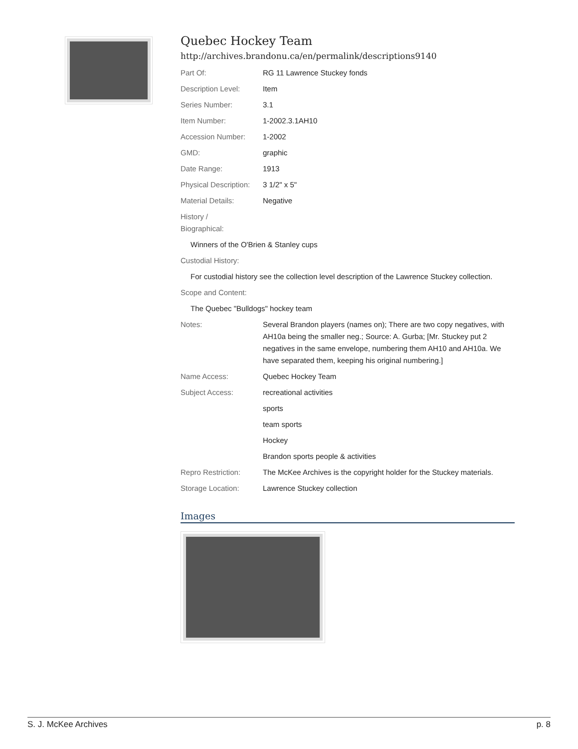Quebec Hockey Team
http://archives.brandonu.ca/en/permalink/descriptions9140
| Part Of: | RG 11 Lawrence Stuckey fonds |
| Description Level: | Item |
| Series Number: | 3.1 |
| Item Number: | 1-2002.3.1AH10 |
| Accession Number: | 1-2002 |
| GMD: | graphic |
| Date Range: | 1913 |
| Physical Description: | 3 1/2" x 5" |
| Material Details: | Negative |
| History / Biographical: | |
| Winners of the O'Brien & Stanley cups | |
| Custodial History: | |
| For custodial history see the collection level description of the Lawrence Stuckey collection. | |
| Scope and Content: | |
| The Quebec "Bulldogs" hockey team | |
| Notes: | Several Brandon players (names on); There are two copy negatives, with AH10a being the smaller neg.; Source: A. Gurba; [Mr. Stuckey put 2 negatives in the same envelope, numbering them AH10 and AH10a. We have separated them, keeping his original numbering.] |
| Name Access: | Quebec Hockey Team |
| Subject Access: | recreational activities |
| | sports |
| | team sports |
| | Hockey |
| | Brandon sports people & activities |
| Repro Restriction: | The McKee Archives is the copyright holder for the Stuckey materials. |
| Storage Location: | Lawrence Stuckey collection |
Images
S. J. McKee Archives p. 8